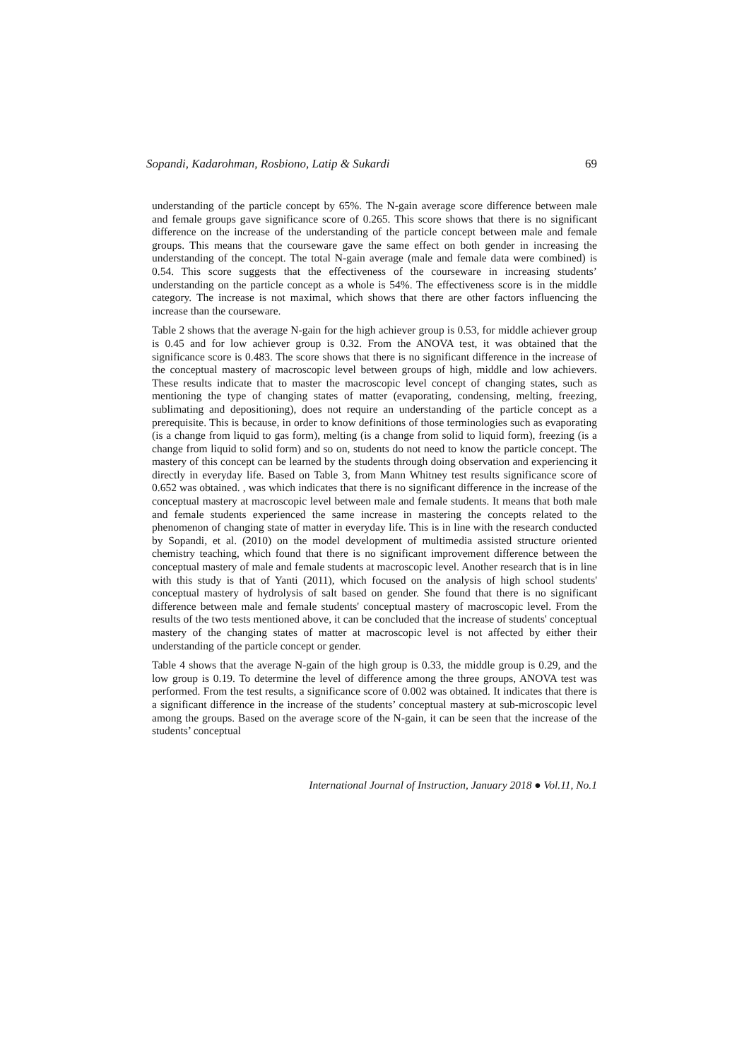Sopandi, Kadarohman, Rosbiono, Latip & Sukardi 69
understanding of the particle concept by 65%. The N-gain average score difference between male and female groups gave significance score of 0.265. This score shows that there is no significant difference on the increase of the understanding of the particle concept between male and female groups. This means that the courseware gave the same effect on both gender in increasing the understanding of the concept. The total N-gain average (male and female data were combined) is 0.54. This score suggests that the effectiveness of the courseware in increasing students’ understanding on the particle concept as a whole is 54%. The effectiveness score is in the middle category. The increase is not maximal, which shows that there are other factors influencing the increase than the courseware.
Table 2 shows that the average N-gain for the high achiever group is 0.53, for middle achiever group is 0.45 and for low achiever group is 0.32. From the ANOVA test, it was obtained that the significance score is 0.483. The score shows that there is no significant difference in the increase of the conceptual mastery of macroscopic level between groups of high, middle and low achievers. These results indicate that to master the macroscopic level concept of changing states, such as mentioning the type of changing states of matter (evaporating, condensing, melting, freezing, sublimating and depositioning), does not require an understanding of the particle concept as a prerequisite. This is because, in order to know definitions of those terminologies such as evaporating (is a change from liquid to gas form), melting (is a change from solid to liquid form), freezing (is a change from liquid to solid form) and so on, students do not need to know the particle concept. The mastery of this concept can be learned by the students through doing observation and experiencing it directly in everyday life. Based on Table 3, from Mann Whitney test results significance score of 0.652 was obtained. , was which indicates that there is no significant difference in the increase of the conceptual mastery at macroscopic level between male and female students. It means that both male and female students experienced the same increase in mastering the concepts related to the phenomenon of changing state of matter in everyday life. This is in line with the research conducted by Sopandi, et al. (2010) on the model development of multimedia assisted structure oriented chemistry teaching, which found that there is no significant improvement difference between the conceptual mastery of male and female students at macroscopic level. Another research that is in line with this study is that of Yanti (2011), which focused on the analysis of high school students' conceptual mastery of hydrolysis of salt based on gender. She found that there is no significant difference between male and female students' conceptual mastery of macroscopic level. From the results of the two tests mentioned above, it can be concluded that the increase of students' conceptual mastery of the changing states of matter at macroscopic level is not affected by either their understanding of the particle concept or gender.
Table 4 shows that the average N-gain of the high group is 0.33, the middle group is 0.29, and the low group is 0.19. To determine the level of difference among the three groups, ANOVA test was performed. From the test results, a significance score of 0.002 was obtained. It indicates that there is a significant difference in the increase of the students’ conceptual mastery at sub-microscopic level among the groups. Based on the average score of the N-gain, it can be seen that the increase of the students’ conceptual
International Journal of Instruction, January 2018 ● Vol.11, No.1